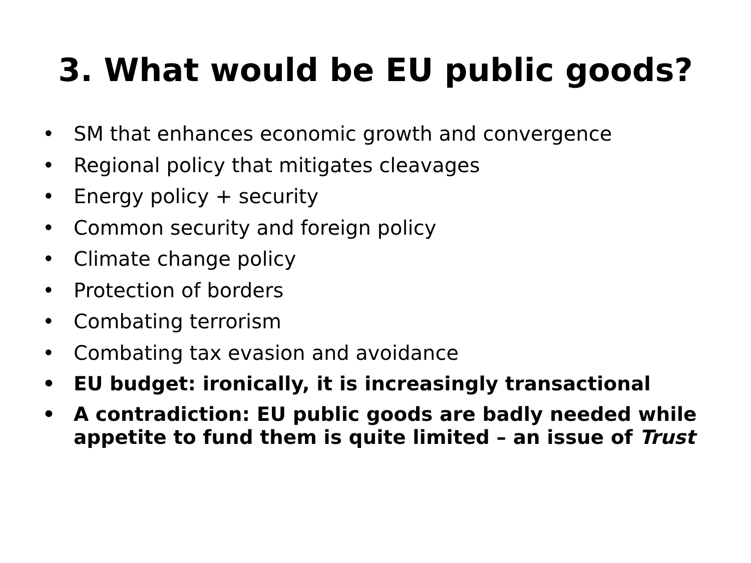3. What would be EU public goods?
• SM that enhances economic growth and convergence
• Regional policy that mitigates cleavages
• Energy policy + security
• Common security and foreign policy
• Climate change policy
• Protection of borders
• Combating terrorism
• Combating tax evasion and avoidance
• EU budget: ironically, it is increasingly transactional
• A contradiction: EU public goods are badly needed while appetite to fund them is quite limited – an issue of Trust